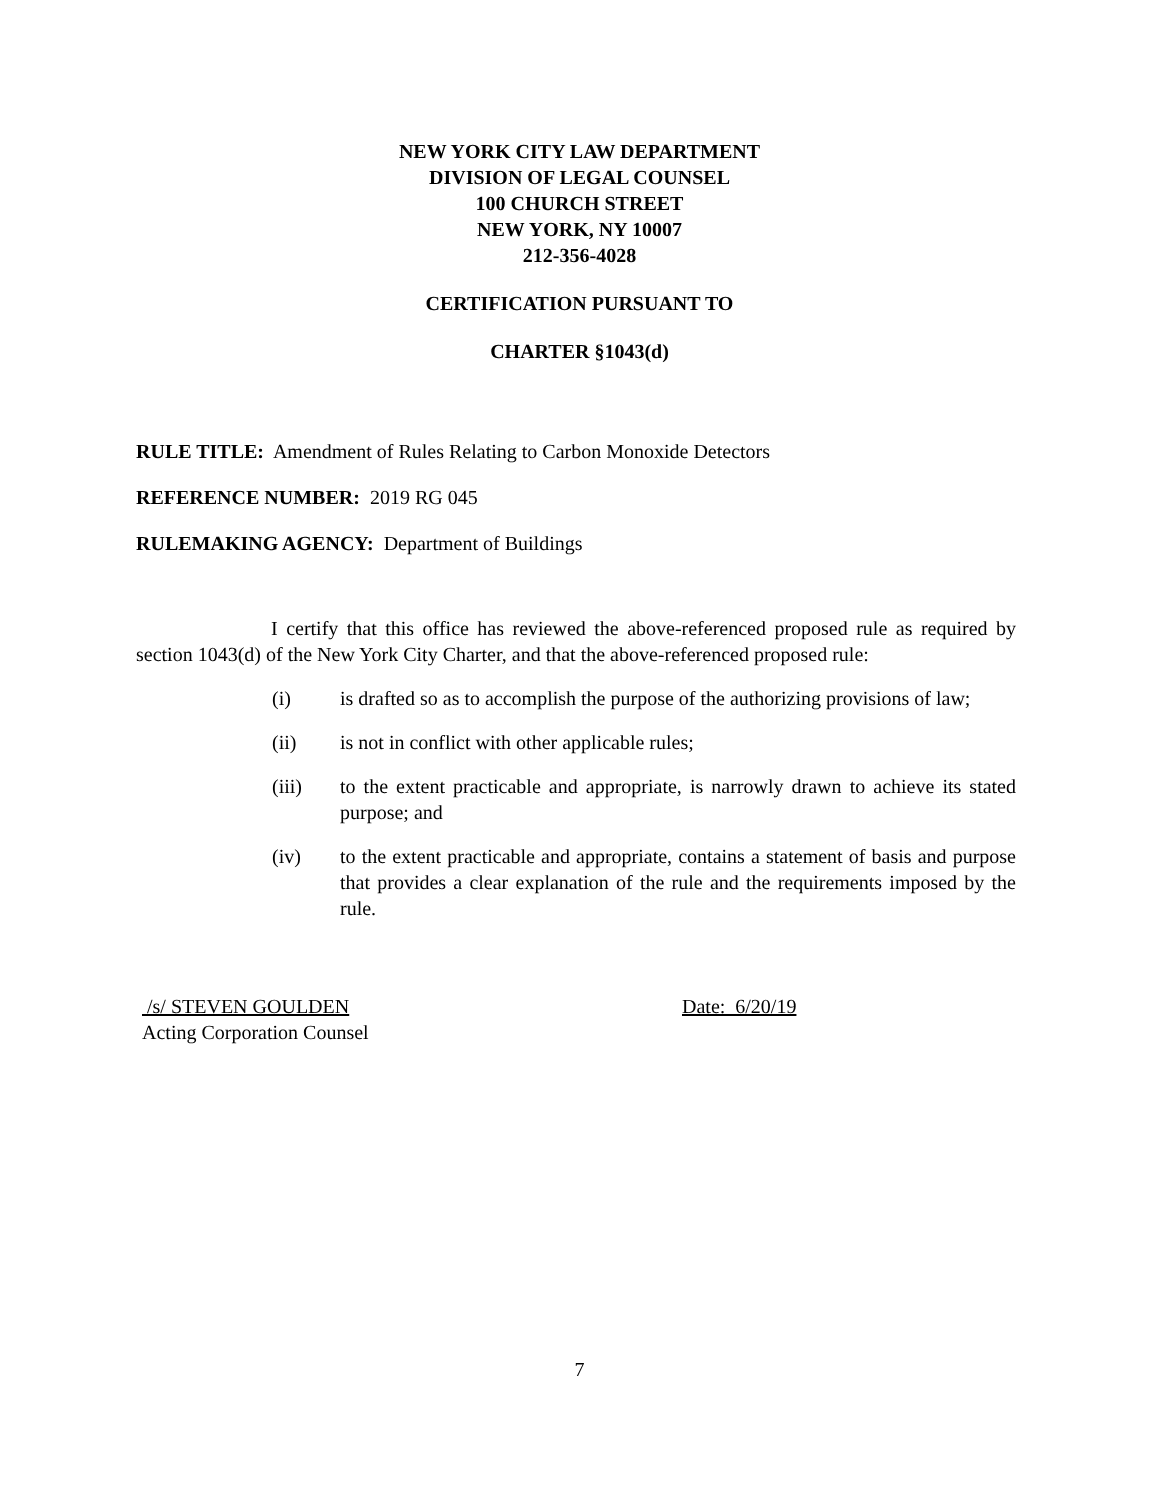NEW YORK CITY LAW DEPARTMENT
DIVISION OF LEGAL COUNSEL
100 CHURCH STREET
NEW YORK, NY 10007
212-356-4028
CERTIFICATION PURSUANT TO
CHARTER §1043(d)
RULE TITLE: Amendment of Rules Relating to Carbon Monoxide Detectors
REFERENCE NUMBER: 2019 RG 045
RULEMAKING AGENCY: Department of Buildings
I certify that this office has reviewed the above-referenced proposed rule as required by section 1043(d) of the New York City Charter, and that the above-referenced proposed rule:
(i) is drafted so as to accomplish the purpose of the authorizing provisions of law;
(ii) is not in conflict with other applicable rules;
(iii) to the extent practicable and appropriate, is narrowly drawn to achieve its stated purpose; and
(iv) to the extent practicable and appropriate, contains a statement of basis and purpose that provides a clear explanation of the rule and the requirements imposed by the rule.
/s/ STEVEN GOULDEN
Acting Corporation Counsel
Date: 6/20/19
7